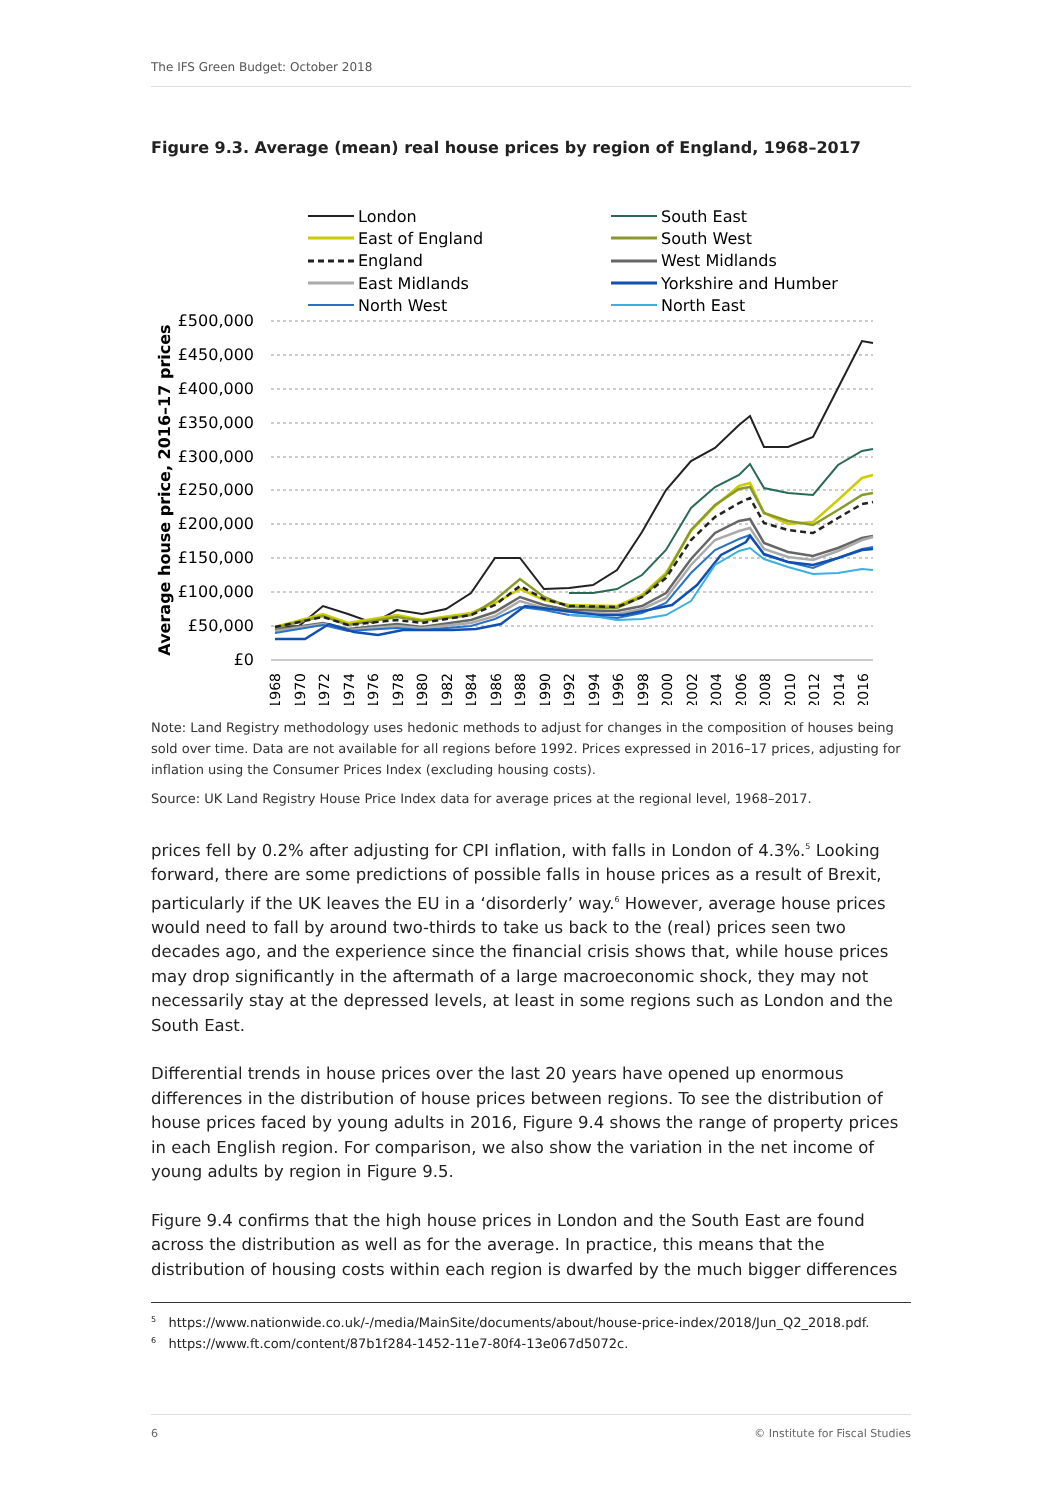The IFS Green Budget: October 2018
Figure 9.3. Average (mean) real house prices by region of England, 1968–2017
London
East of England
England
East Midlands
North West
South East
South West
West Midlands
Yorkshire and Humber
North East
£500,000
£450,000
£400,000
£350,000
£300,000
£250,000
£200,000
£150,000
£100,000
£50,000
£0
Average house price, 2016–17 prices
1968
1970
1972
1974
1976
1978
1980
1982
1984
1986
1988
1990
1992
1994
1996
1998
2000
2002
2004
2006
2008
2010
2012
2014
2016
Note: Land Registry methodology uses hedonic methods to adjust for changes in the composition of houses being sold over time. Data are not available for all regions before 1992. Prices expressed in 2016–17 prices, adjusting for inflation using the Consumer Prices Index (excluding housing costs).
Source: UK Land Registry House Price Index data for average prices at the regional level, 1968–2017.
prices fell by 0.2% after adjusting for CPI inflation, with falls in London of 4.3%.<sup>5</sup> Looking forward, there are some predictions of possible falls in house prices as a result of Brexit, particularly if the UK leaves the EU in a ‘disorderly’ way.<sup>6</sup> However, average house prices would need to fall by around two-thirds to take us back to the (real) prices seen two decades ago, and the experience since the financial crisis shows that, while house prices may drop significantly in the aftermath of a large macroeconomic shock, they may not necessarily stay at the depressed levels, at least in some regions such as London and the South East.
Differential trends in house prices over the last 20 years have opened up enormous differences in the distribution of house prices between regions. To see the distribution of house prices faced by young adults in 2016, Figure 9.4 shows the range of property prices in each English region. For comparison, we also show the variation in the net income of young adults by region in Figure 9.5.
Figure 9.4 confirms that the high house prices in London and the South East are found across the distribution as well as for the average. In practice, this means that the distribution of housing costs within each region is dwarfed by the much bigger differences
<sup>5</sup> https://www.nationwide.co.uk/-/media/MainSite/documents/about/house-price-index/2018/Jun_Q2_2018.pdf.
<sup>6</sup> https://www.ft.com/content/87b1f284-1452-11e7-80f4-13e067d5072c.
6 © Institute for Fiscal Studies